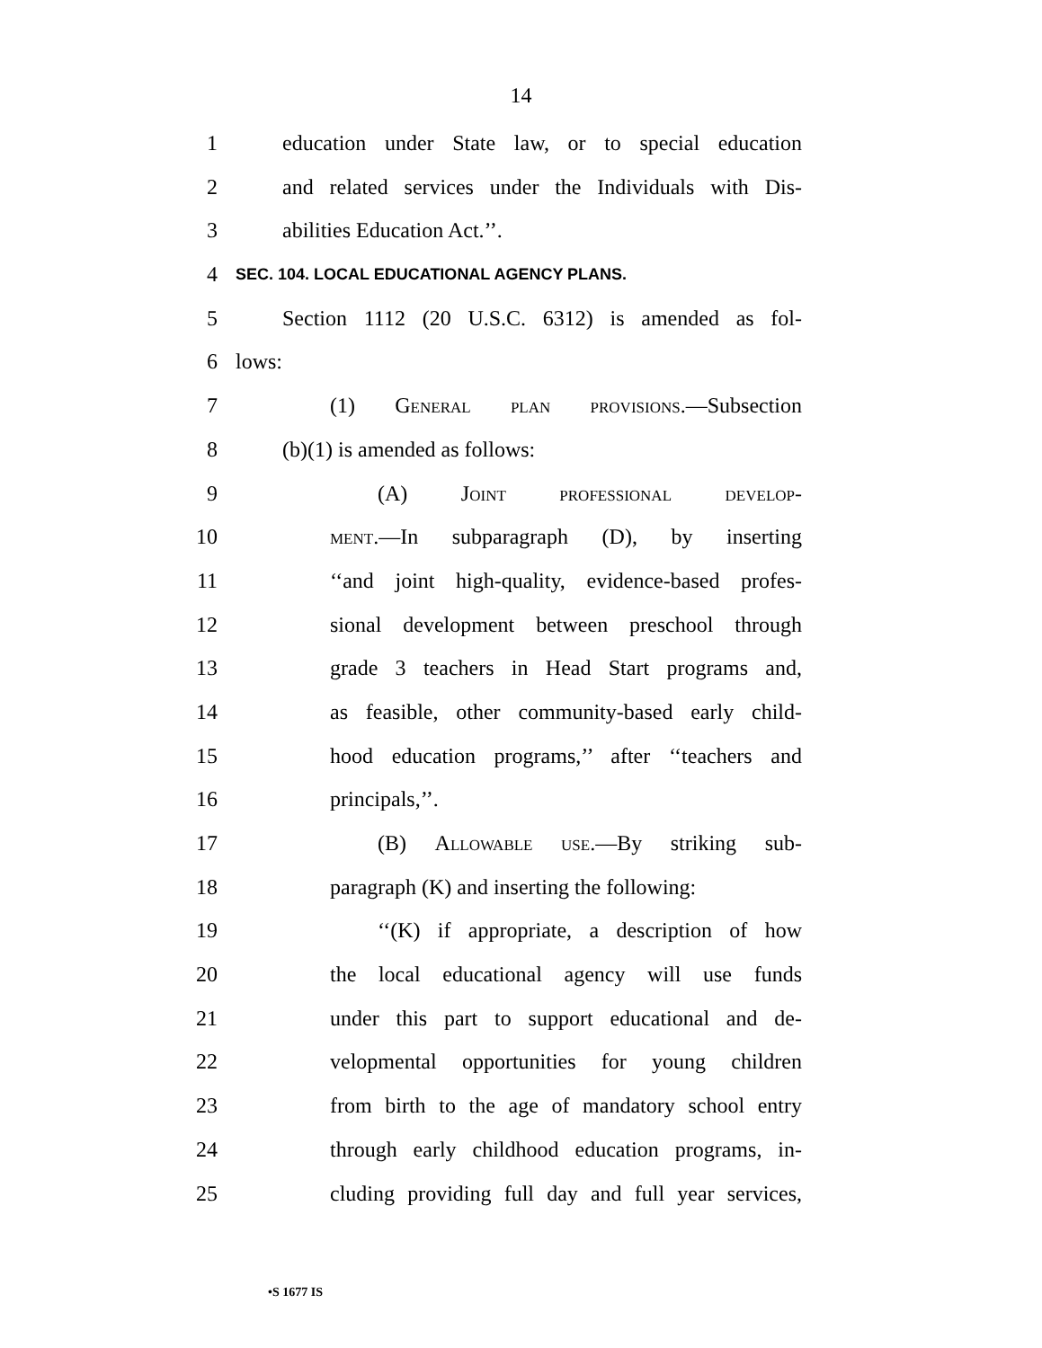14
1 education under State law, or to special education
2 and related services under the Individuals with Dis-
3 abilities Education Act.’’.
4 SEC. 104. LOCAL EDUCATIONAL AGENCY PLANS.
5 Section 1112 (20 U.S.C. 6312) is amended as fol-
6 lows:
7 (1) General plan provisions.—Subsection
8 (b)(1) is amended as follows:
9 (A) Joint professional develop-
10 ment.—In subparagraph (D), by inserting
11 ‘‘and joint high-quality, evidence-based profes-
12 sional development between preschool through
13 grade 3 teachers in Head Start programs and,
14 as feasible, other community-based early child-
15 hood education programs,’’ after ‘‘teachers and
16 principals,’’.
17 (B) Allowable use.—By striking sub-
18 paragraph (K) and inserting the following:
19 ‘‘(K) if appropriate, a description of how
20 the local educational agency will use funds
21 under this part to support educational and de-
22 velopmental opportunities for young children
23 from birth to the age of mandatory school entry
24 through early childhood education programs, in-
25 cluding providing full day and full year services,
•S 1677 IS